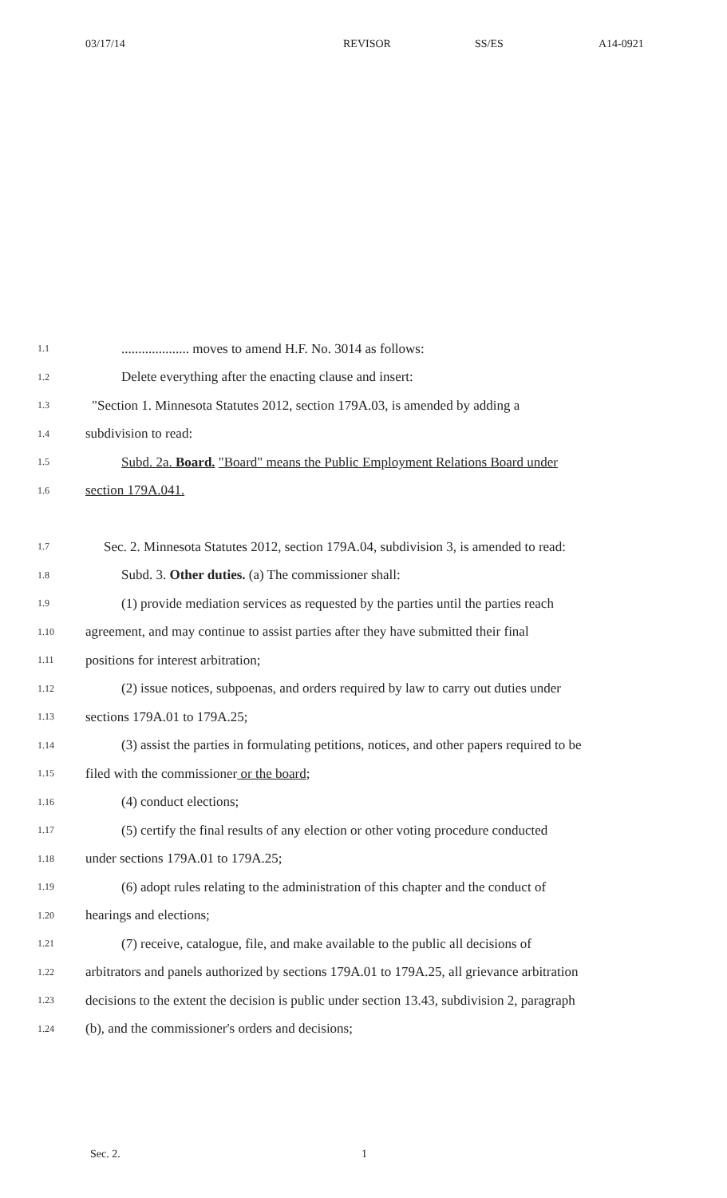03/17/14 REVISOR SS/ES A14-0921
1.1.................... moves to amend H.F. No. 3014 as follows:
1.2 Delete everything after the enacting clause and insert:
1.3 "Section 1. Minnesota Statutes 2012, section 179A.03, is amended by adding a
1.4 subdivision to read:
1.5 Subd. 2a. Board. "Board" means the Public Employment Relations Board under
1.6 section 179A.041.
1.7 Sec. 2. Minnesota Statutes 2012, section 179A.04, subdivision 3, is amended to read:
1.8 Subd. 3. Other duties. (a) The commissioner shall:
1.9 (1) provide mediation services as requested by the parties until the parties reach
1.10 agreement, and may continue to assist parties after they have submitted their final
1.11 positions for interest arbitration;
1.12 (2) issue notices, subpoenas, and orders required by law to carry out duties under
1.13 sections 179A.01 to 179A.25;
1.14 (3) assist the parties in formulating petitions, notices, and other papers required to be
1.15 filed with the commissioner or the board;
1.16 (4) conduct elections;
1.17 (5) certify the final results of any election or other voting procedure conducted
1.18 under sections 179A.01 to 179A.25;
1.19 (6) adopt rules relating to the administration of this chapter and the conduct of
1.20 hearings and elections;
1.21 (7) receive, catalogue, file, and make available to the public all decisions of
1.22 arbitrators and panels authorized by sections 179A.01 to 179A.25, all grievance arbitration
1.23 decisions to the extent the decision is public under section 13.43, subdivision 2, paragraph
1.24 (b), and the commissioner's orders and decisions;
Sec. 2. 1